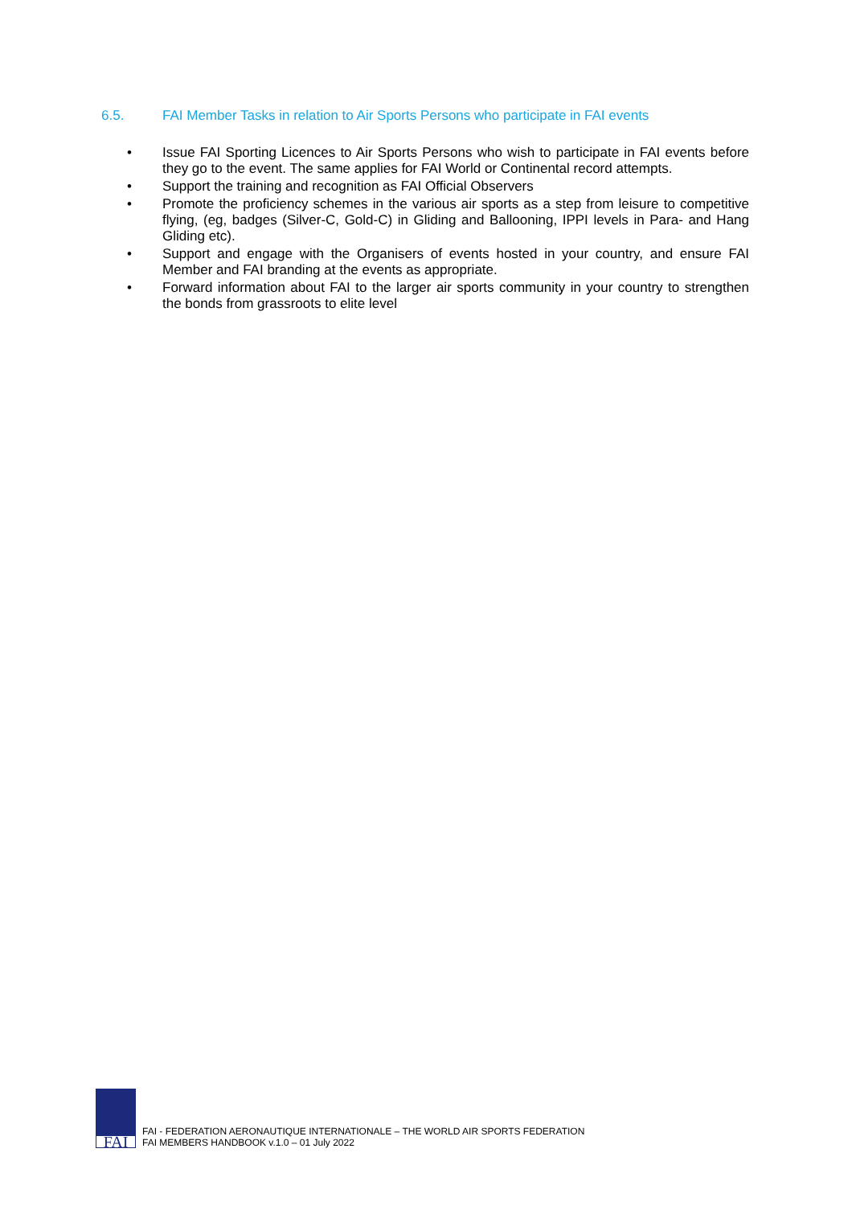6.5. FAI Member Tasks in relation to Air Sports Persons who participate in FAI events
• Issue FAI Sporting Licences to Air Sports Persons who wish to participate in FAI events before they go to the event. The same applies for FAI World or Continental record attempts.
• Support the training and recognition as FAI Official Observers
• Promote the proficiency schemes in the various air sports as a step from leisure to competitive flying, (eg, badges (Silver-C, Gold-C) in Gliding and Ballooning, IPPI levels in Para- and Hang Gliding etc).
• Support and engage with the Organisers of events hosted in your country, and ensure FAI Member and FAI branding at the events as appropriate.
• Forward information about FAI to the larger air sports community in your country to strengthen the bonds from grassroots to elite level
FAI
FAI - FEDERATION AERONAUTIQUE INTERNATIONALE – THE WORLD AIR SPORTS FEDERATION
FAI MEMBERS HANDBOOK v.1.0 – 01 July 2022